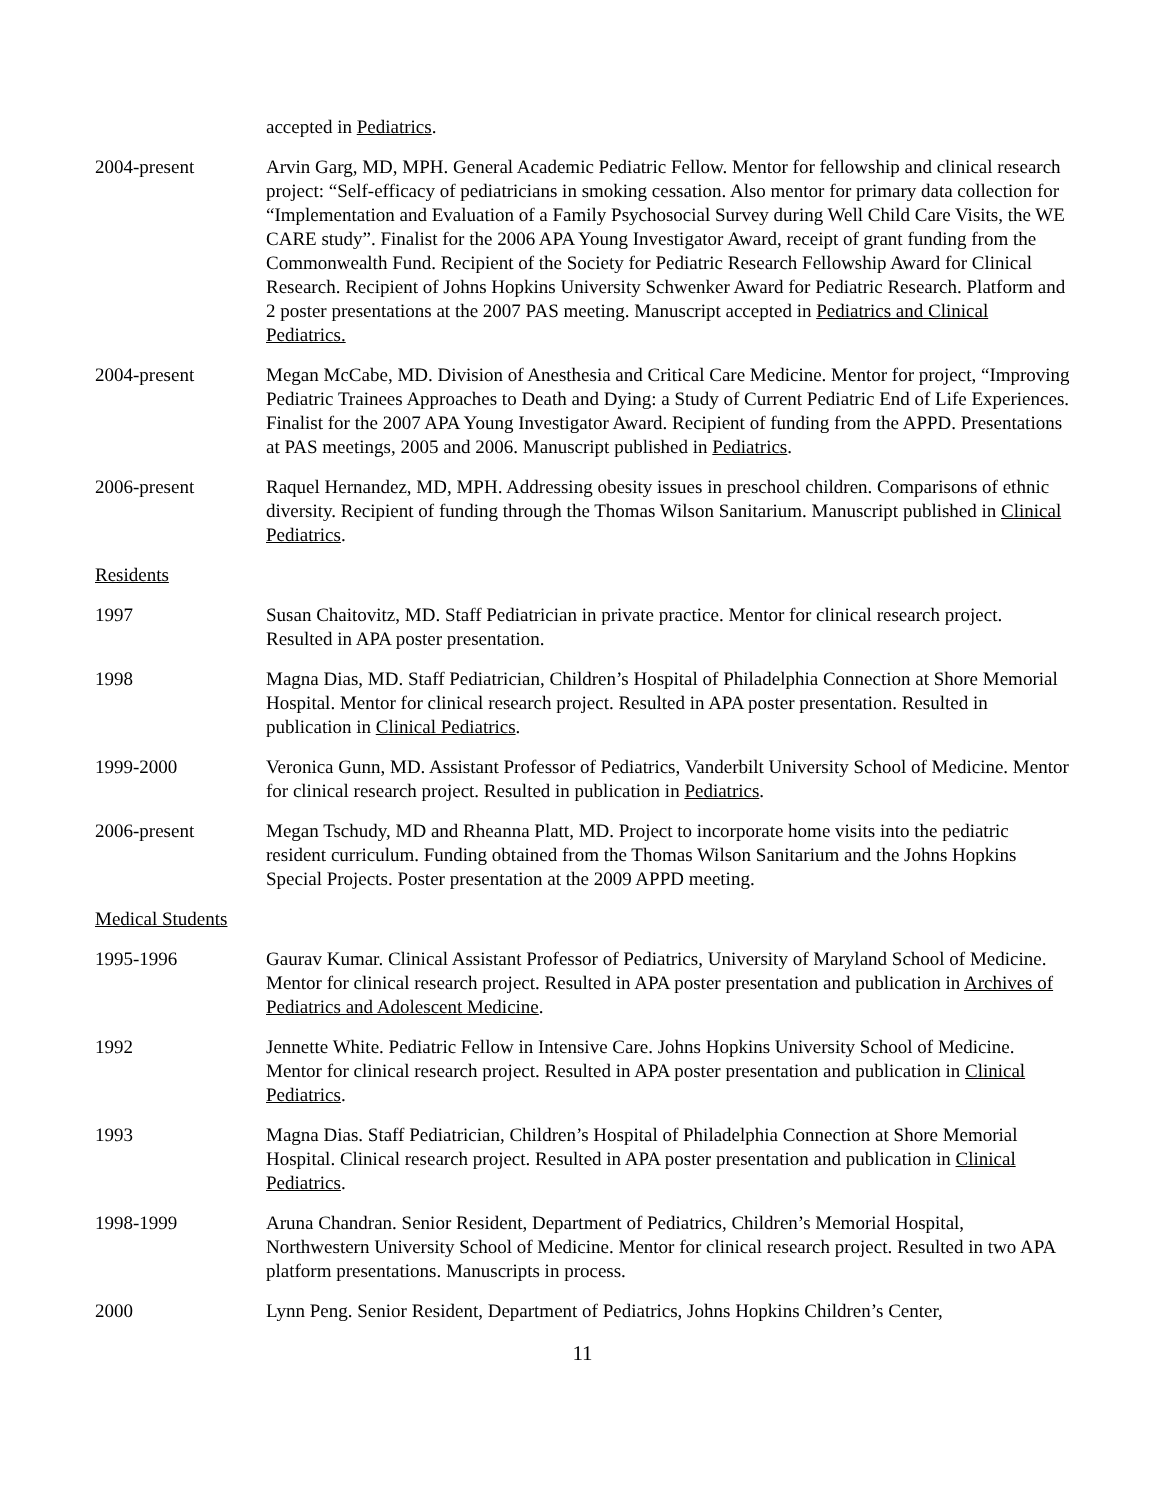accepted in Pediatrics.
2004-present Arvin Garg, MD, MPH. General Academic Pediatric Fellow. Mentor for fellowship and clinical research project: “Self-efficacy of pediatricians in smoking cessation. Also mentor for primary data collection for “Implementation and Evaluation of a Family Psychosocial Survey during Well Child Care Visits, the WE CARE study”. Finalist for the 2006 APA Young Investigator Award, receipt of grant funding from the Commonwealth Fund. Recipient of the Society for Pediatric Research Fellowship Award for Clinical Research. Recipient of Johns Hopkins University Schwenker Award for Pediatric Research. Platform and 2 poster presentations at the 2007 PAS meeting. Manuscript accepted in Pediatrics and Clinical Pediatrics.
2004-present Megan McCabe, MD. Division of Anesthesia and Critical Care Medicine. Mentor for project, “Improving Pediatric Trainees Approaches to Death and Dying: a Study of Current Pediatric End of Life Experiences. Finalist for the 2007 APA Young Investigator Award. Recipient of funding from the APPD. Presentations at PAS meetings, 2005 and 2006. Manuscript published in Pediatrics.
2006-present Raquel Hernandez, MD, MPH. Addressing obesity issues in preschool children. Comparisons of ethnic diversity. Recipient of funding through the Thomas Wilson Sanitarium. Manuscript published in Clinical Pediatrics.
Residents
1997 Susan Chaitovitz, MD. Staff Pediatrician in private practice. Mentor for clinical research project. Resulted in APA poster presentation.
1998 Magna Dias, MD. Staff Pediatrician, Children’s Hospital of Philadelphia Connection at Shore Memorial Hospital. Mentor for clinical research project. Resulted in APA poster presentation. Resulted in publication in Clinical Pediatrics.
1999-2000 Veronica Gunn, MD. Assistant Professor of Pediatrics, Vanderbilt University School of Medicine. Mentor for clinical research project. Resulted in publication in Pediatrics.
2006-present Megan Tschudy, MD and Rheanna Platt, MD. Project to incorporate home visits into the pediatric resident curriculum. Funding obtained from the Thomas Wilson Sanitarium and the Johns Hopkins Special Projects. Poster presentation at the 2009 APPD meeting.
Medical Students
1995-1996 Gaurav Kumar. Clinical Assistant Professor of Pediatrics, University of Maryland School of Medicine. Mentor for clinical research project. Resulted in APA poster presentation and publication in Archives of Pediatrics and Adolescent Medicine.
1992 Jennette White. Pediatric Fellow in Intensive Care. Johns Hopkins University School of Medicine. Mentor for clinical research project. Resulted in APA poster presentation and publication in Clinical Pediatrics.
1993 Magna Dias. Staff Pediatrician, Children’s Hospital of Philadelphia Connection at Shore Memorial Hospital. Clinical research project. Resulted in APA poster presentation and publication in Clinical Pediatrics.
1998-1999 Aruna Chandran. Senior Resident, Department of Pediatrics, Children’s Memorial Hospital, Northwestern University School of Medicine. Mentor for clinical research project. Resulted in two APA platform presentations. Manuscripts in process.
2000 Lynn Peng. Senior Resident, Department of Pediatrics, Johns Hopkins Children’s Center,
11